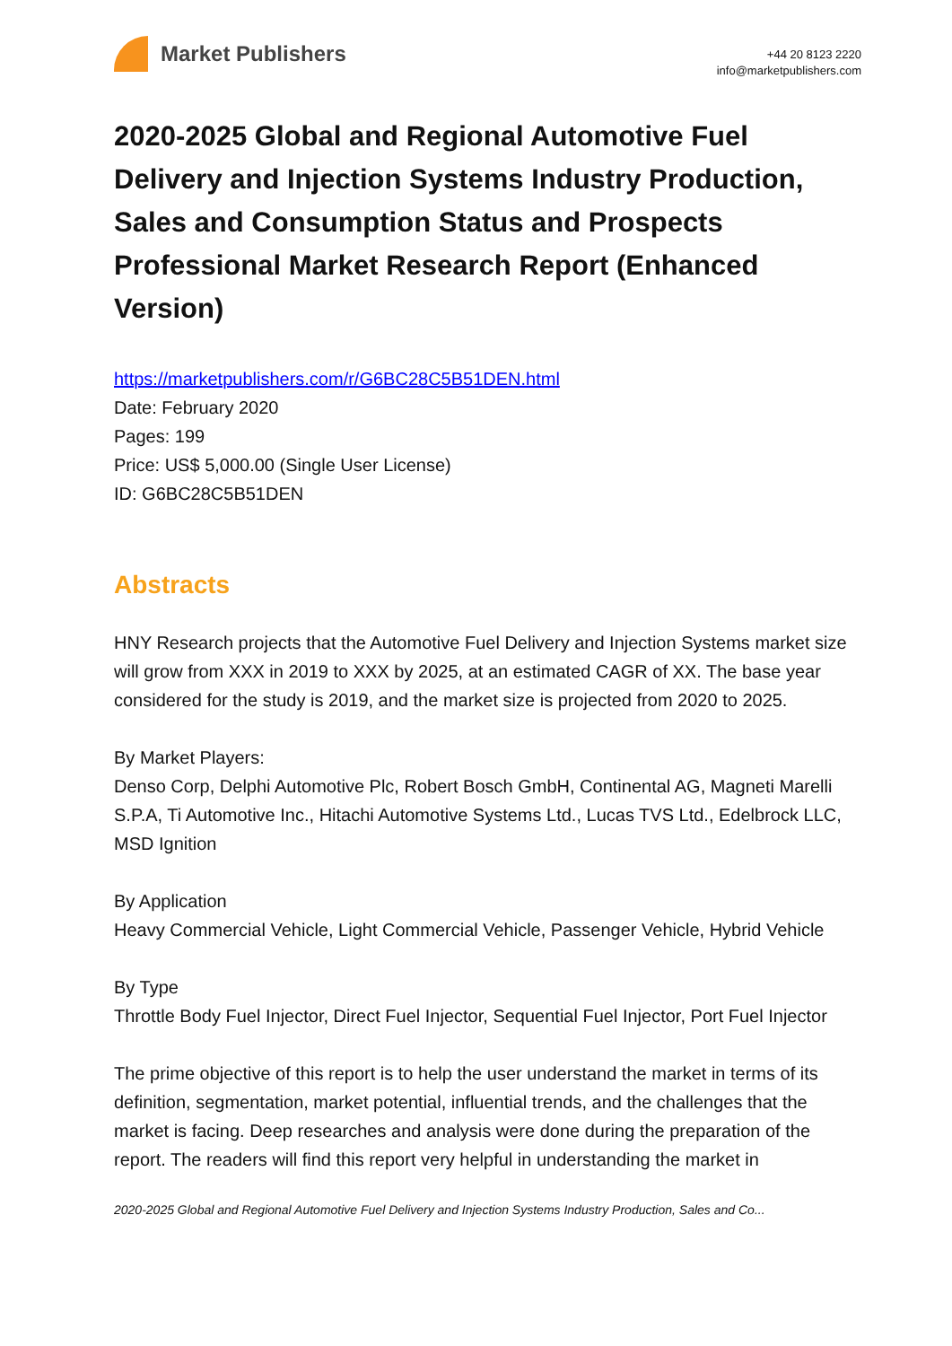Market Publishers
+44 20 8123 2220
info@marketpublishers.com
2020-2025 Global and Regional Automotive Fuel Delivery and Injection Systems Industry Production, Sales and Consumption Status and Prospects Professional Market Research Report (Enhanced Version)
https://marketpublishers.com/r/G6BC28C5B51DEN.html
Date: February 2020
Pages: 199
Price: US$ 5,000.00 (Single User License)
ID: G6BC28C5B51DEN
Abstracts
HNY Research projects that the Automotive Fuel Delivery and Injection Systems market size will grow from XXX in 2019 to XXX by 2025, at an estimated CAGR of XX. The base year considered for the study is 2019, and the market size is projected from 2020 to 2025.
By Market Players:
Denso Corp, Delphi Automotive Plc, Robert Bosch GmbH, Continental AG, Magneti Marelli S.P.A, Ti Automotive Inc., Hitachi Automotive Systems Ltd., Lucas TVS Ltd., Edelbrock LLC, MSD Ignition
By Application
Heavy Commercial Vehicle, Light Commercial Vehicle, Passenger Vehicle, Hybrid Vehicle
By Type
Throttle Body Fuel Injector, Direct Fuel Injector, Sequential Fuel Injector, Port Fuel Injector
The prime objective of this report is to help the user understand the market in terms of its definition, segmentation, market potential, influential trends, and the challenges that the market is facing. Deep researches and analysis were done during the preparation of the report. The readers will find this report very helpful in understanding the market in
2020-2025 Global and Regional Automotive Fuel Delivery and Injection Systems Industry Production, Sales and Co...